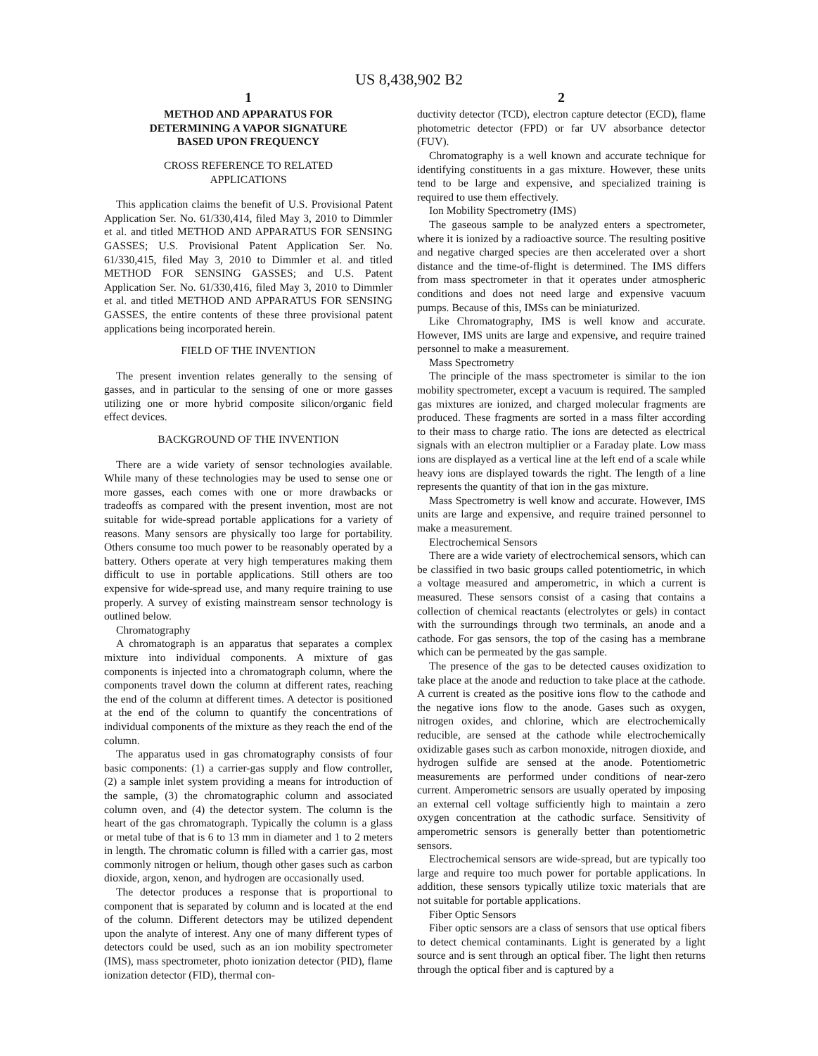US 8,438,902 B2
1
METHOD AND APPARATUS FOR
DETERMINING A VAPOR SIGNATURE
BASED UPON FREQUENCY
CROSS REFERENCE TO RELATED
APPLICATIONS
This application claims the benefit of U.S. Provisional Patent Application Ser. No. 61/330,414, filed May 3, 2010 to Dimmler et al. and titled METHOD AND APPARATUS FOR SENSING GASSES; U.S. Provisional Patent Application Ser. No. 61/330,415, filed May 3, 2010 to Dimmler et al. and titled METHOD FOR SENSING GASSES; and U.S. Patent Application Ser. No. 61/330,416, filed May 3, 2010 to Dimmler et al. and titled METHOD AND APPARATUS FOR SENSING GASSES, the entire contents of these three provisional patent applications being incorporated herein.
FIELD OF THE INVENTION
The present invention relates generally to the sensing of gasses, and in particular to the sensing of one or more gasses utilizing one or more hybrid composite silicon/organic field effect devices.
BACKGROUND OF THE INVENTION
There are a wide variety of sensor technologies available. While many of these technologies may be used to sense one or more gasses, each comes with one or more drawbacks or tradeoffs as compared with the present invention, most are not suitable for wide-spread portable applications for a variety of reasons. Many sensors are physically too large for portability. Others consume too much power to be reasonably operated by a battery. Others operate at very high temperatures making them difficult to use in portable applications. Still others are too expensive for wide-spread use, and many require training to use properly. A survey of existing mainstream sensor technology is outlined below.
Chromatography
A chromatograph is an apparatus that separates a complex mixture into individual components. A mixture of gas components is injected into a chromatograph column, where the components travel down the column at different rates, reaching the end of the column at different times. A detector is positioned at the end of the column to quantify the concentrations of individual components of the mixture as they reach the end of the column.
The apparatus used in gas chromatography consists of four basic components: (1) a carrier-gas supply and flow controller, (2) a sample inlet system providing a means for introduction of the sample, (3) the chromatographic column and associated column oven, and (4) the detector system. The column is the heart of the gas chromatograph. Typically the column is a glass or metal tube of that is 6 to 13 mm in diameter and 1 to 2 meters in length. The chromatic column is filled with a carrier gas, most commonly nitrogen or helium, though other gases such as carbon dioxide, argon, xenon, and hydrogen are occasionally used.
The detector produces a response that is proportional to component that is separated by column and is located at the end of the column. Different detectors may be utilized dependent upon the analyte of interest. Any one of many different types of detectors could be used, such as an ion mobility spectrometer (IMS), mass spectrometer, photo ionization detector (PID), flame ionization detector (FID), thermal con-
2
ductivity detector (TCD), electron capture detector (ECD), flame photometric detector (FPD) or far UV absorbance detector (FUV).
Chromatography is a well known and accurate technique for identifying constituents in a gas mixture. However, these units tend to be large and expensive, and specialized training is required to use them effectively.
Ion Mobility Spectrometry (IMS)
The gaseous sample to be analyzed enters a spectrometer, where it is ionized by a radioactive source. The resulting positive and negative charged species are then accelerated over a short distance and the time-of-flight is determined. The IMS differs from mass spectrometer in that it operates under atmospheric conditions and does not need large and expensive vacuum pumps. Because of this, IMSs can be miniaturized.
Like Chromatography, IMS is well know and accurate. However, IMS units are large and expensive, and require trained personnel to make a measurement.
Mass Spectrometry
The principle of the mass spectrometer is similar to the ion mobility spectrometer, except a vacuum is required. The sampled gas mixtures are ionized, and charged molecular fragments are produced. These fragments are sorted in a mass filter according to their mass to charge ratio. The ions are detected as electrical signals with an electron multiplier or a Faraday plate. Low mass ions are displayed as a vertical line at the left end of a scale while heavy ions are displayed towards the right. The length of a line represents the quantity of that ion in the gas mixture.
Mass Spectrometry is well know and accurate. However, IMS units are large and expensive, and require trained personnel to make a measurement.
Electrochemical Sensors
There are a wide variety of electrochemical sensors, which can be classified in two basic groups called potentiometric, in which a voltage measured and amperometric, in which a current is measured. These sensors consist of a casing that contains a collection of chemical reactants (electrolytes or gels) in contact with the surroundings through two terminals, an anode and a cathode. For gas sensors, the top of the casing has a membrane which can be permeated by the gas sample.
The presence of the gas to be detected causes oxidization to take place at the anode and reduction to take place at the cathode. A current is created as the positive ions flow to the cathode and the negative ions flow to the anode. Gases such as oxygen, nitrogen oxides, and chlorine, which are electrochemically reducible, are sensed at the cathode while electrochemically oxidizable gases such as carbon monoxide, nitrogen dioxide, and hydrogen sulfide are sensed at the anode. Potentiometric measurements are performed under conditions of near-zero current. Amperometric sensors are usually operated by imposing an external cell voltage sufficiently high to maintain a zero oxygen concentration at the cathodic surface. Sensitivity of amperometric sensors is generally better than potentiometric sensors.
Electrochemical sensors are wide-spread, but are typically too large and require too much power for portable applications. In addition, these sensors typically utilize toxic materials that are not suitable for portable applications.
Fiber Optic Sensors
Fiber optic sensors are a class of sensors that use optical fibers to detect chemical contaminants. Light is generated by a light source and is sent through an optical fiber. The light then returns through the optical fiber and is captured by a